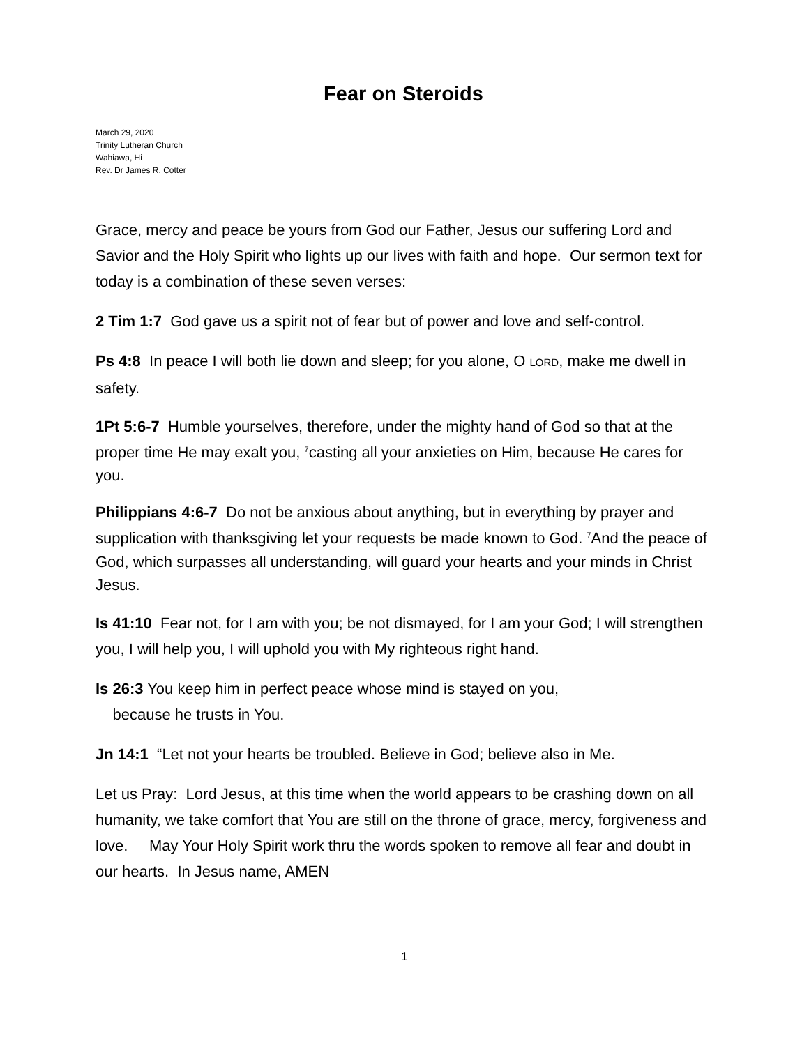Fear on Steroids
March 29, 2020
Trinity Lutheran Church
Wahiawa, Hi
Rev. Dr James R. Cotter
Grace, mercy and peace be yours from God our Father, Jesus our suffering Lord and Savior and the Holy Spirit who lights up our lives with faith and hope. Our sermon text for today is a combination of these seven verses:
2 Tim 1:7 God gave us a spirit not of fear but of power and love and self-control.
Ps 4:8 In peace I will both lie down and sleep; for you alone, O LORD, make me dwell in safety.
1Pt 5:6-7 Humble yourselves, therefore, under the mighty hand of God so that at the proper time He may exalt you, <sup>7</sup>casting all your anxieties on Him, because He cares for you.
Philippians 4:6-7 Do not be anxious about anything, but in everything by prayer and supplication with thanksgiving let your requests be made known to God. <sup>7</sup>And the peace of God, which surpasses all understanding, will guard your hearts and your minds in Christ Jesus.
Is 41:10 Fear not, for I am with you; be not dismayed, for I am your God; I will strengthen you, I will help you, I will uphold you with My righteous right hand.
Is 26:3 You keep him in perfect peace whose mind is stayed on you,
because he trusts in You.
Jn 14:1 “Let not your hearts be troubled. Believe in God; believe also in Me.
Let us Pray: Lord Jesus, at this time when the world appears to be crashing down on all humanity, we take comfort that You are still on the throne of grace, mercy, forgiveness and love. May Your Holy Spirit work thru the words spoken to remove all fear and doubt in our hearts. In Jesus name, AMEN
1